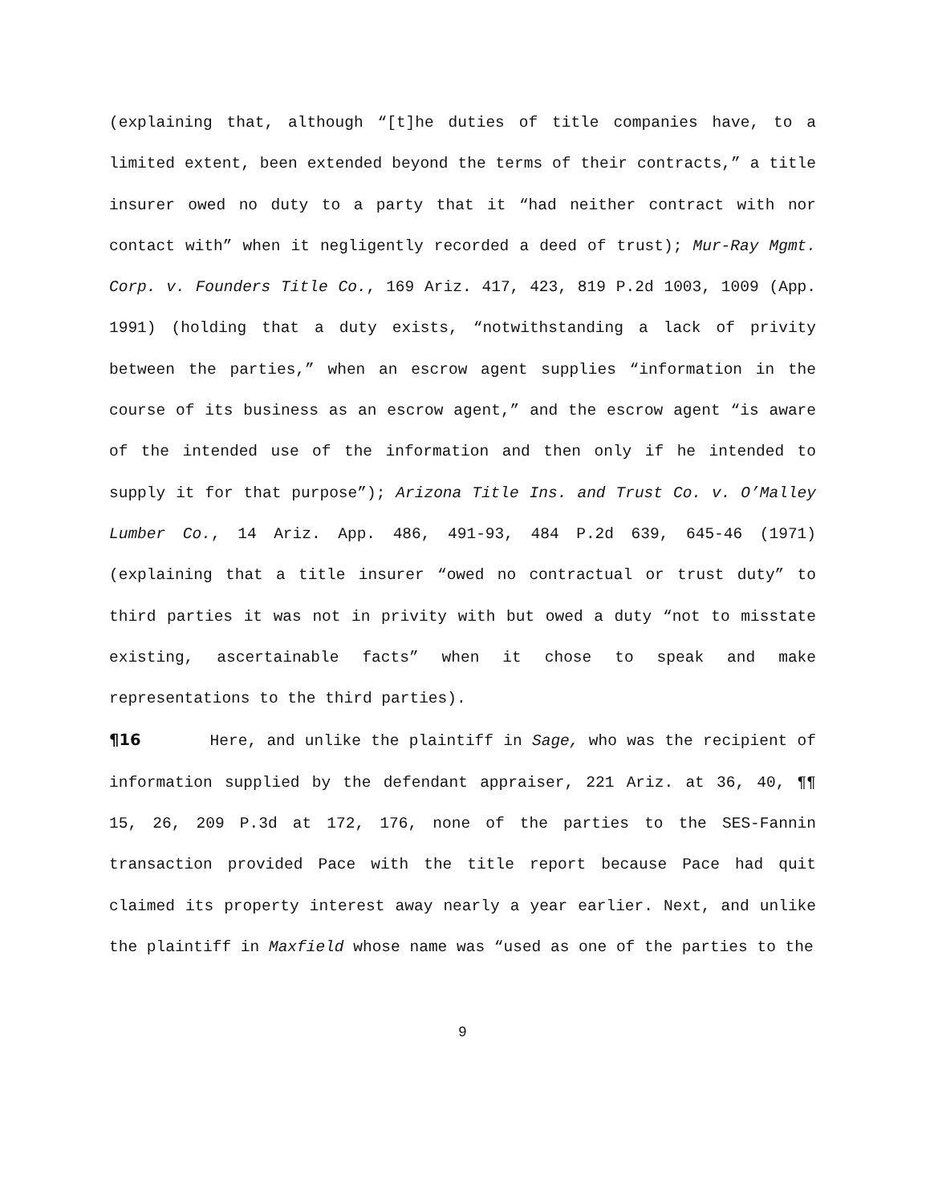(explaining that, although “[t]he duties of title companies have, to a limited extent, been extended beyond the terms of their contracts,” a title insurer owed no duty to a party that it “had neither contract with nor contact with” when it negligently recorded a deed of trust); Mur-Ray Mgmt. Corp. v. Founders Title Co., 169 Ariz. 417, 423, 819 P.2d 1003, 1009 (App. 1991) (holding that a duty exists, “notwithstanding a lack of privity between the parties,” when an escrow agent supplies “information in the course of its business as an escrow agent,” and the escrow agent “is aware of the intended use of the information and then only if he intended to supply it for that purpose”); Arizona Title Ins. and Trust Co. v. O’Malley Lumber Co., 14 Ariz. App. 486, 491-93, 484 P.2d 639, 645-46 (1971) (explaining that a title insurer “owed no contractual or trust duty” to third parties it was not in privity with but owed a duty “not to misstate existing, ascertainable facts” when it chose to speak and make representations to the third parties).
¶16 Here, and unlike the plaintiff in Sage, who was the recipient of information supplied by the defendant appraiser, 221 Ariz. at 36, 40, ¶¶ 15, 26, 209 P.3d at 172, 176, none of the parties to the SES-Fannin transaction provided Pace with the title report because Pace had quit claimed its property interest away nearly a year earlier. Next, and unlike the plaintiff in Maxfield whose name was “used as one of the parties to the
9